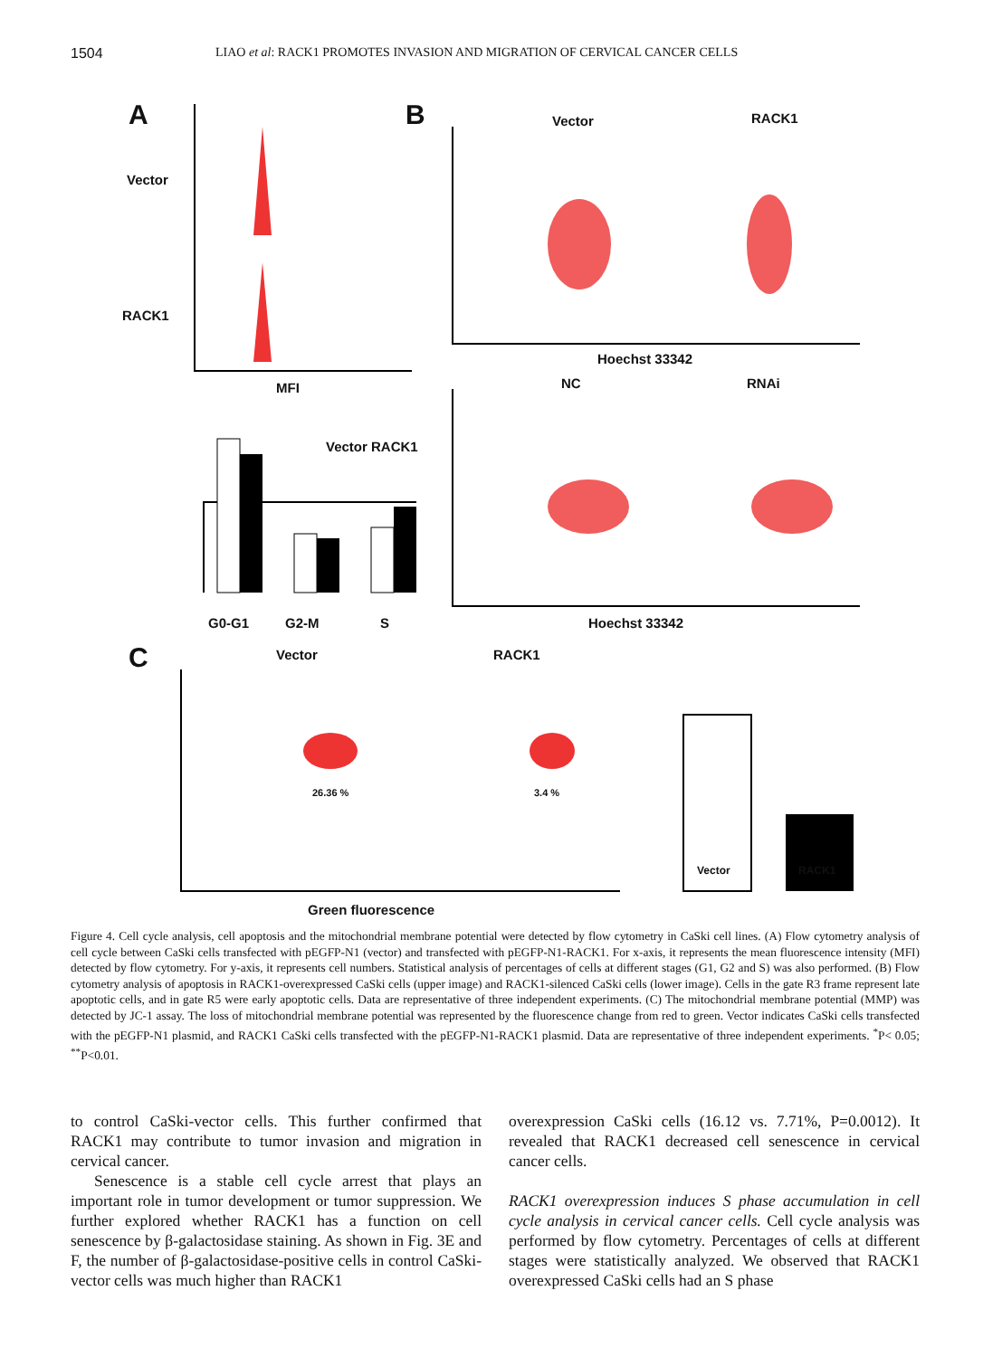1504 LIAO et al: RACK1 PROMOTES INVASION AND MIGRATION OF CERVICAL CANCER CELLS
A B
C
Vector
RACK1
MFI
Vector RACK1
G0-G1 G2-M S
Vector RACK1
Hoechst 33342
NC RNAi
Hoechst 33342
Vector RACK1
26.36 % 3.4 %
Vector RACK1
Green fluorescence
Figure 4. Cell cycle analysis, cell apoptosis and the mitochondrial membrane potential were detected by flow cytometry in CaSki cell lines. (A) Flow cytometry analysis of cell cycle between CaSki cells transfected with pEGFP-N1 (vector) and transfected with pEGFP-N1-RACK1. For x-axis, it represents the mean fluorescence intensity (MFI) detected by flow cytometry. For y-axis, it represents cell numbers. Statistical analysis of percentages of cells at different stages (G1, G2 and S) was also performed. (B) Flow cytometry analysis of apoptosis in RACK1-overexpressed CaSki cells (upper image) and RACK1-silenced CaSki cells (lower image). Cells in the gate R3 frame represent late apoptotic cells, and in gate R5 were early apoptotic cells. Data are representative of three independent experiments. (C) The mitochondrial membrane potential (MMP) was detected by JC-1 assay. The loss of mitochondrial membrane potential was represented by the fluorescence change from red to green. Vector indicates CaSki cells transfected with the pEGFP-N1 plasmid, and RACK1 CaSki cells transfected with the pEGFP-N1-RACK1 plasmid. Data are representative of three independent experiments. <sup>*</sup>P< 0.05; <sup>**</sup>P<0.01.
to control CaSki-vector cells. This further confirmed that RACK1 may contribute to tumor invasion and migration in cervical cancer.
Senescence is a stable cell cycle arrest that plays an important role in tumor development or tumor suppression. We further explored whether RACK1 has a function on cell senescence by β-galactosidase staining. As shown in Fig. 3E and F, the number of β-galactosidase-positive cells in control CaSki-vector cells was much higher than RACK1
overexpression CaSki cells (16.12 vs. 7.71%, P=0.0012). It revealed that RACK1 decreased cell senescence in cervical cancer cells.
RACK1 overexpression induces S phase accumulation in cell cycle analysis in cervical cancer cells. Cell cycle analysis was performed by flow cytometry. Percentages of cells at different stages were statistically analyzed. We observed that RACK1 overexpressed CaSki cells had an S phase